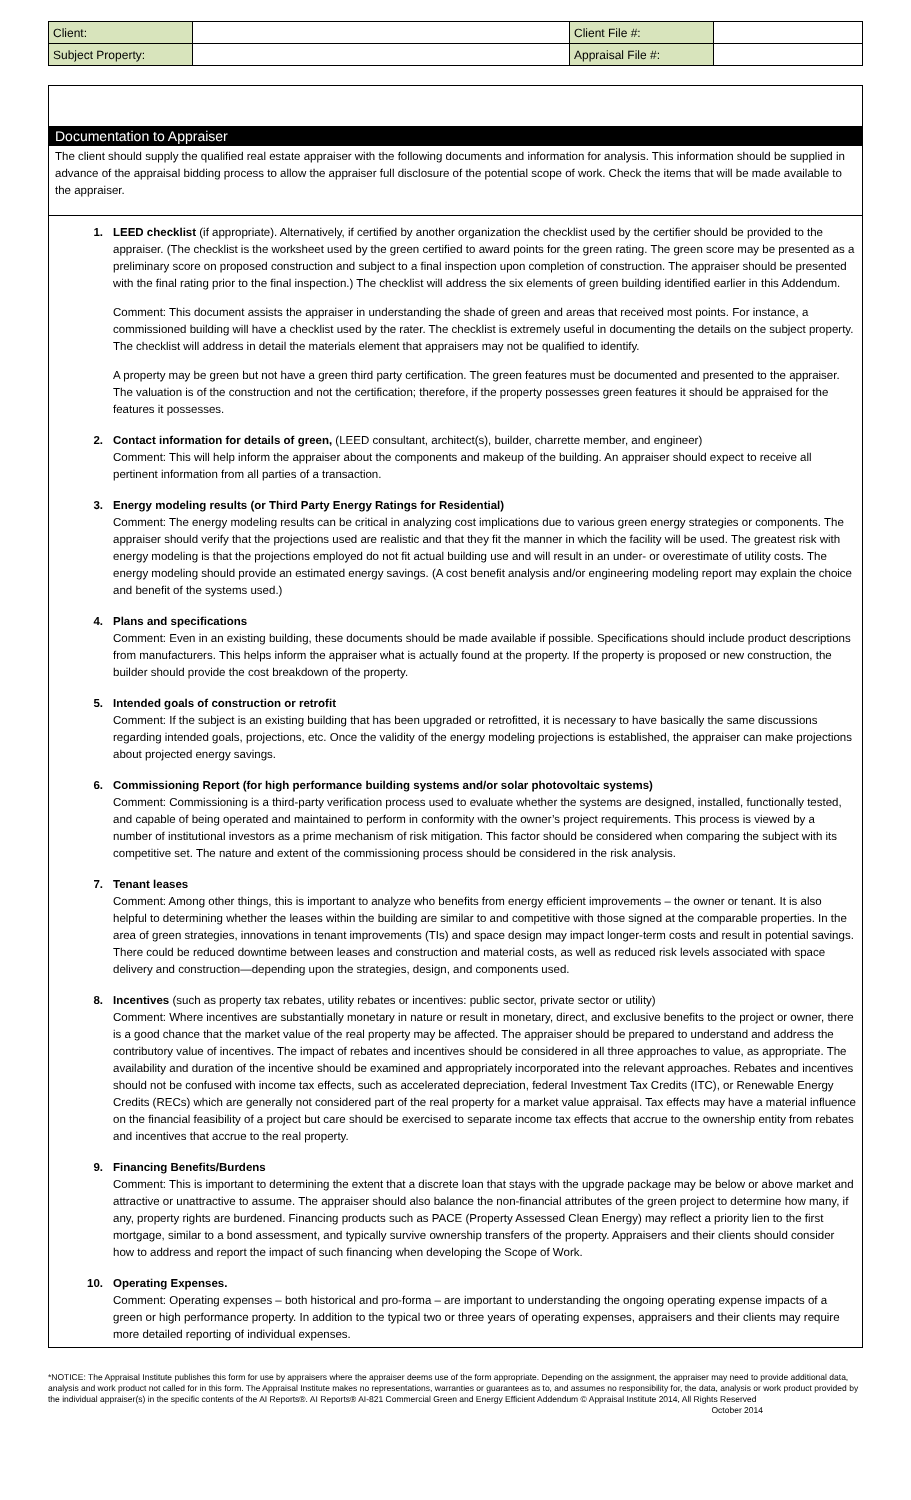| Client: | | Client File #: | |
| Subject Property: | | Appraisal File #: | |
Documentation to Appraiser
The client should supply the qualified real estate appraiser with the following documents and information for analysis. This information should be supplied in advance of the appraisal bidding process to allow the appraiser full disclosure of the potential scope of work. Check the items that will be made available to the appraiser.
1. LEED checklist (if appropriate). Alternatively, if certified by another organization the checklist used by the certifier should be provided to the appraiser. (The checklist is the worksheet used by the green certified to award points for the green rating. The green score may be presented as a preliminary score on proposed construction and subject to a final inspection upon completion of construction. The appraiser should be presented with the final rating prior to the final inspection.) The checklist will address the six elements of green building identified earlier in this Addendum.
Comment: This document assists the appraiser in understanding the shade of green and areas that received most points. For instance, a commissioned building will have a checklist used by the rater. The checklist is extremely useful in documenting the details on the subject property. The checklist will address in detail the materials element that appraisers may not be qualified to identify.
A property may be green but not have a green third party certification. The green features must be documented and presented to the appraiser. The valuation is of the construction and not the certification; therefore, if the property possesses green features it should be appraised for the features it possesses.
2. Contact information for details of green, (LEED consultant, architect(s), builder, charrette member, and engineer)
Comment: This will help inform the appraiser about the components and makeup of the building. An appraiser should expect to receive all pertinent information from all parties of a transaction.
3. Energy modeling results (or Third Party Energy Ratings for Residential)
Comment: The energy modeling results can be critical in analyzing cost implications due to various green energy strategies or components. The appraiser should verify that the projections used are realistic and that they fit the manner in which the facility will be used. The greatest risk with energy modeling is that the projections employed do not fit actual building use and will result in an under- or overestimate of utility costs. The energy modeling should provide an estimated energy savings. (A cost benefit analysis and/or engineering modeling report may explain the choice and benefit of the systems used.)
4. Plans and specifications
Comment: Even in an existing building, these documents should be made available if possible. Specifications should include product descriptions from manufacturers. This helps inform the appraiser what is actually found at the property. If the property is proposed or new construction, the builder should provide the cost breakdown of the property.
5. Intended goals of construction or retrofit
Comment: If the subject is an existing building that has been upgraded or retrofitted, it is necessary to have basically the same discussions regarding intended goals, projections, etc. Once the validity of the energy modeling projections is established, the appraiser can make projections about projected energy savings.
6. Commissioning Report (for high performance building systems and/or solar photovoltaic systems)
Comment: Commissioning is a third-party verification process used to evaluate whether the systems are designed, installed, functionally tested, and capable of being operated and maintained to perform in conformity with the owner’s project requirements. This process is viewed by a number of institutional investors as a prime mechanism of risk mitigation. This factor should be considered when comparing the subject with its competitive set. The nature and extent of the commissioning process should be considered in the risk analysis.
7. Tenant leases
Comment: Among other things, this is important to analyze who benefits from energy efficient improvements – the owner or tenant. It is also helpful to determining whether the leases within the building are similar to and competitive with those signed at the comparable properties. In the area of green strategies, innovations in tenant improvements (TIs) and space design may impact longer-term costs and result in potential savings. There could be reduced downtime between leases and construction and material costs, as well as reduced risk levels associated with space delivery and construction—depending upon the strategies, design, and components used.
8. Incentives (such as property tax rebates, utility rebates or incentives: public sector, private sector or utility)
Comment: Where incentives are substantially monetary in nature or result in monetary, direct, and exclusive benefits to the project or owner, there is a good chance that the market value of the real property may be affected. The appraiser should be prepared to understand and address the contributory value of incentives. The impact of rebates and incentives should be considered in all three approaches to value, as appropriate. The availability and duration of the incentive should be examined and appropriately incorporated into the relevant approaches. Rebates and incentives should not be confused with income tax effects, such as accelerated depreciation, federal Investment Tax Credits (ITC), or Renewable Energy Credits (RECs) which are generally not considered part of the real property for a market value appraisal. Tax effects may have a material influence on the financial feasibility of a project but care should be exercised to separate income tax effects that accrue to the ownership entity from rebates and incentives that accrue to the real property.
9. Financing Benefits/Burdens
Comment: This is important to determining the extent that a discrete loan that stays with the upgrade package may be below or above market and attractive or unattractive to assume. The appraiser should also balance the non-financial attributes of the green project to determine how many, if any, property rights are burdened. Financing products such as PACE (Property Assessed Clean Energy) may reflect a priority lien to the first mortgage, similar to a bond assessment, and typically survive ownership transfers of the property. Appraisers and their clients should consider how to address and report the impact of such financing when developing the Scope of Work.
10. Operating Expenses.
Comment: Operating expenses – both historical and pro-forma – are important to understanding the ongoing operating expense impacts of a green or high performance property. In addition to the typical two or three years of operating expenses, appraisers and their clients may require more detailed reporting of individual expenses.
*NOTICE: The Appraisal Institute publishes this form for use by appraisers where the appraiser deems use of the form appropriate. Depending on the assignment, the appraiser may need to provide additional data, analysis and work product not called for in this form. The Appraisal Institute makes no representations, warranties or guarantees as to, and assumes no responsibility for, the data, analysis or work product provided by the individual appraiser(s) in the specific contents of the AI Reports®. AI Reports® AI-821 Commercial Green and Energy Efficient Addendum © Appraisal Institute 2014, All Rights Reserved October 2014